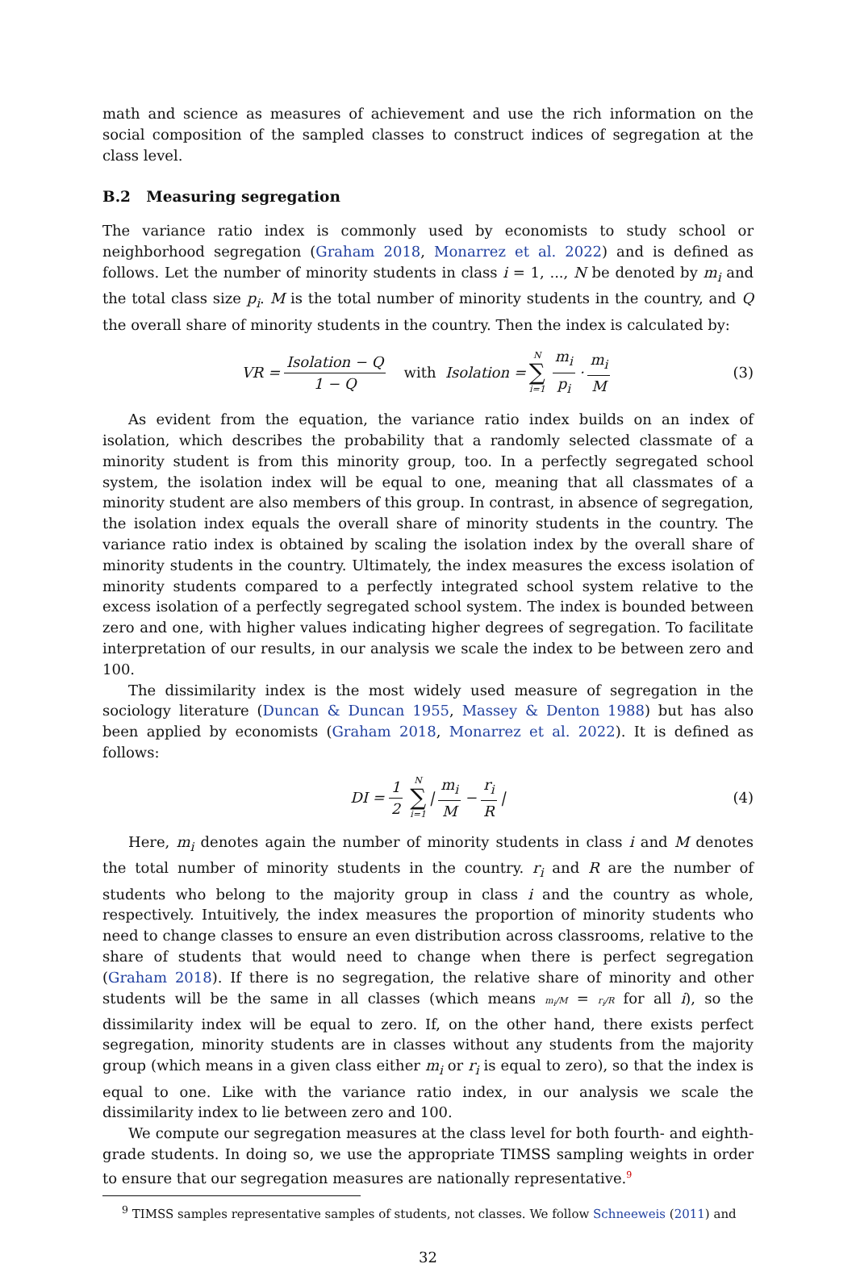math and science as measures of achievement and use the rich information on the social composition of the sampled classes to construct indices of segregation at the class level.
B.2 Measuring segregation
The variance ratio index is commonly used by economists to study school or neighborhood segregation (Graham 2018, Monarrez et al. 2022) and is defined as follows. Let the number of minority students in class i = 1, ..., N be denoted by m<sub>i</sub> and the total class size p<sub>i</sub>. M is the total number of minority students in the country, and Q the overall share of minority students in the country. Then the index is calculated by:
VR = Isolation − Q 1 − Q with Isolation = N ∑ i=1 m<sub>i</sub> p<sub>i</sub> · m<sub>i</sub> M (3)
As evident from the equation, the variance ratio index builds on an index of isolation, which describes the probability that a randomly selected classmate of a minority student is from this minority group, too. In a perfectly segregated school system, the isolation index will be equal to one, meaning that all classmates of a minority student are also members of this group. In contrast, in absence of segregation, the isolation index equals the overall share of minority students in the country. The variance ratio index is obtained by scaling the isolation index by the overall share of minority students in the country. Ultimately, the index measures the excess isolation of minority students compared to a perfectly integrated school system relative to the excess isolation of a perfectly segregated school system. The index is bounded between zero and one, with higher values indicating higher degrees of segregation. To facilitate interpretation of our results, in our analysis we scale the index to be between zero and 100.
The dissimilarity index is the most widely used measure of segregation in the sociology literature (Duncan & Duncan 1955, Massey & Denton 1988) but has also been applied by economists (Graham 2018, Monarrez et al. 2022). It is defined as follows:
DI = 1 2 N ∑ i=1 | m<sub>i</sub> M − r<sub>i</sub> R | (4)
Here, m<sub>i</sub> denotes again the number of minority students in class i and M denotes the total number of minority students in the country. r<sub>i</sub> and R are the number of students who belong to the majority group in class i and the country as whole, respectively. Intuitively, the index measures the proportion of minority students who need to change classes to ensure an even distribution across classrooms, relative to the share of students that would need to change when there is perfect segregation (Graham 2018). If there is no segregation, the relative share of minority and other students will be the same in all classes (which means m<sub>i</sub>/M = r<sub>i</sub>/R for all i), so the dissimilarity index will be equal to zero. If, on the other hand, there exists perfect segregation, minority students are in classes without any students from the majority group (which means in a given class either m<sub>i</sub> or r<sub>i</sub> is equal to zero), so that the index is equal to one. Like with the variance ratio index, in our analysis we scale the dissimilarity index to lie between zero and 100.
We compute our segregation measures at the class level for both fourth- and eighth-grade students. In doing so, we use the appropriate TIMSS sampling weights in order to ensure that our segregation measures are nationally representative.<sup>9</sup>
<sup>9</sup> TIMSS samples representative samples of students, not classes. We follow Schneeweis (2011) and
32